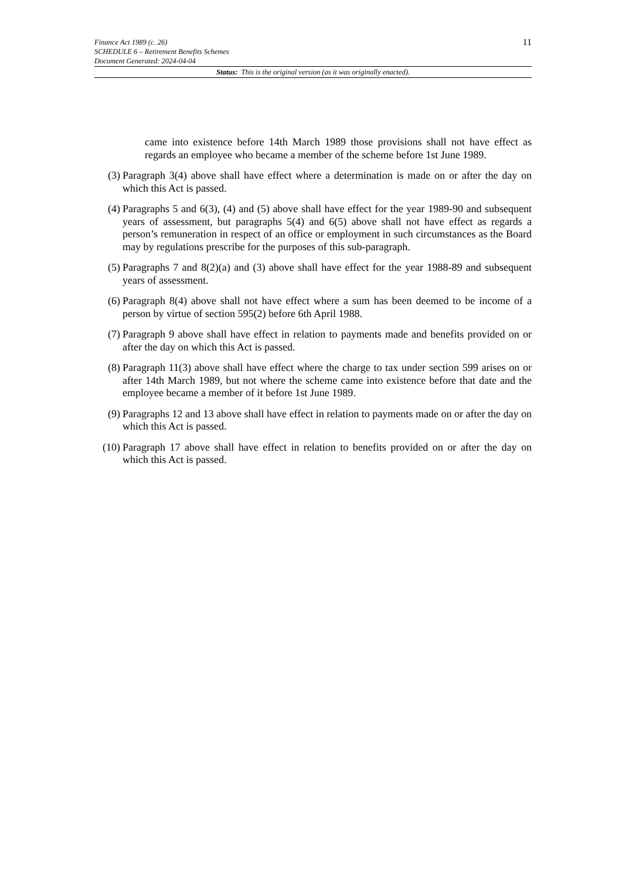11 Finance Act 1989 (c. 26)
SCHEDULE 6 – Retirement Benefits Schemes
Document Generated: 2024-04-04
Status: This is the original version (as it was originally enacted).
came into existence before 14th March 1989 those provisions shall not have effect as regards an employee who became a member of the scheme before 1st June 1989.
(3) Paragraph 3(4) above shall have effect where a determination is made on or after the day on which this Act is passed.
(4) Paragraphs 5 and 6(3), (4) and (5) above shall have effect for the year 1989-90 and subsequent years of assessment, but paragraphs 5(4) and 6(5) above shall not have effect as regards a person’s remuneration in respect of an office or employment in such circumstances as the Board may by regulations prescribe for the purposes of this sub-paragraph.
(5) Paragraphs 7 and 8(2)(a) and (3) above shall have effect for the year 1988-89 and subsequent years of assessment.
(6) Paragraph 8(4) above shall not have effect where a sum has been deemed to be income of a person by virtue of section 595(2) before 6th April 1988.
(7) Paragraph 9 above shall have effect in relation to payments made and benefits provided on or after the day on which this Act is passed.
(8) Paragraph 11(3) above shall have effect where the charge to tax under section 599 arises on or after 14th March 1989, but not where the scheme came into existence before that date and the employee became a member of it before 1st June 1989.
(9) Paragraphs 12 and 13 above shall have effect in relation to payments made on or after the day on which this Act is passed.
(10)
Paragraph 17 above shall have effect in relation to benefits provided on or after the day on which this Act is passed.